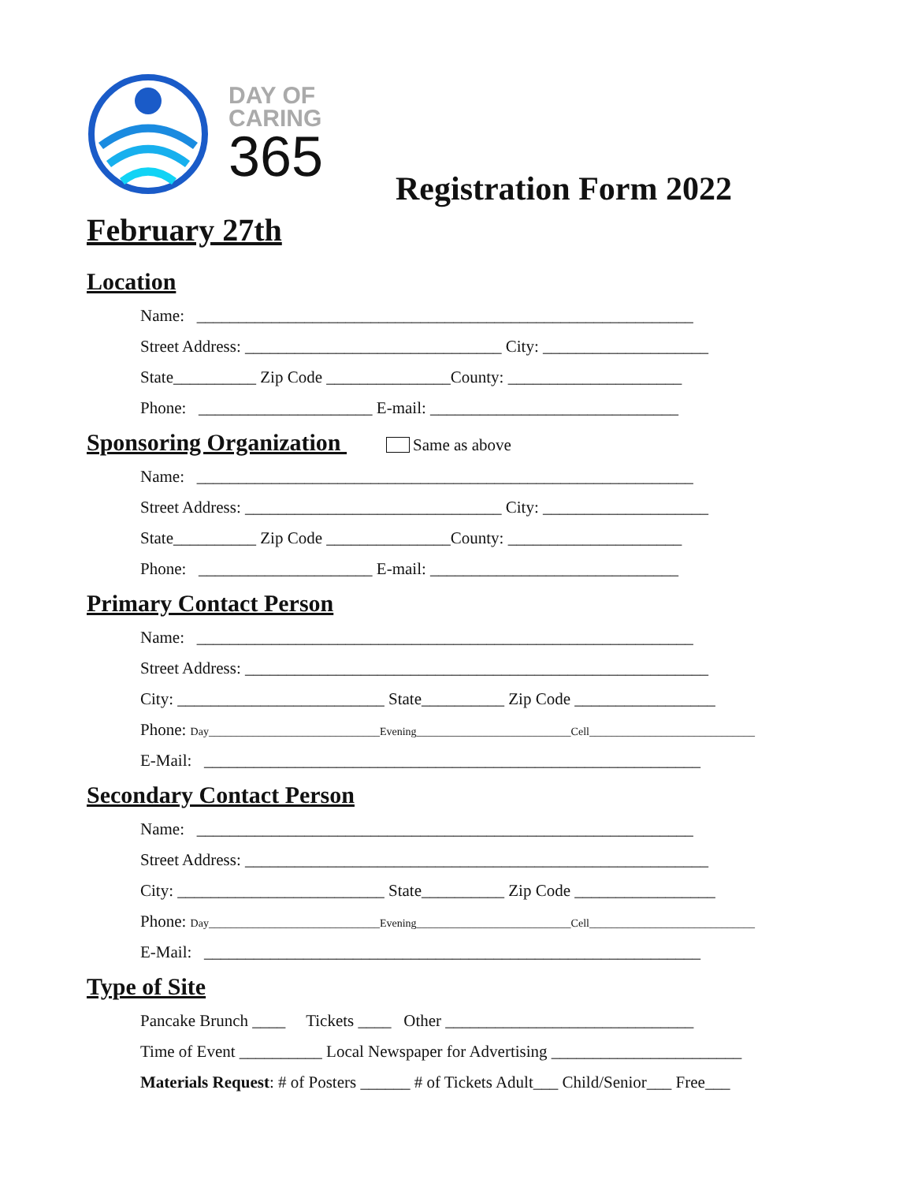DAY OF
CARING
365
Registration Form 2022
February 27th
Location
Name: ____________________________________________________________
Street Address: _______________________________ City: ____________________
State__________ Zip Code _______________County: _____________________
Phone: _____________________ E-mail: ______________________________
Sponsoring Organization Same as above
Name: ____________________________________________________________
Street Address: _______________________________ City: ____________________
State__________ Zip Code _______________County: _____________________
Phone: _____________________ E-mail: ______________________________
Primary Contact Person
Name: ____________________________________________________________
Street Address: ________________________________________________________
City: _________________________ State__________ Zip Code _________________
Phone: Day_______________________________Evening____________________________Cell______________________________
E-Mail: ____________________________________________________________
Secondary Contact Person
Name: ____________________________________________________________
Street Address: ________________________________________________________
City: _________________________ State__________ Zip Code _________________
Phone: Day_______________________________Evening____________________________Cell______________________________
E-Mail: ____________________________________________________________
Type of Site
Pancake Brunch ____ Tickets ____ Other ______________________________
Time of Event __________ Local Newspaper for Advertising _______________________
Materials Request: # of Posters ______ # of Tickets Adult___ Child/Senior___ Free___